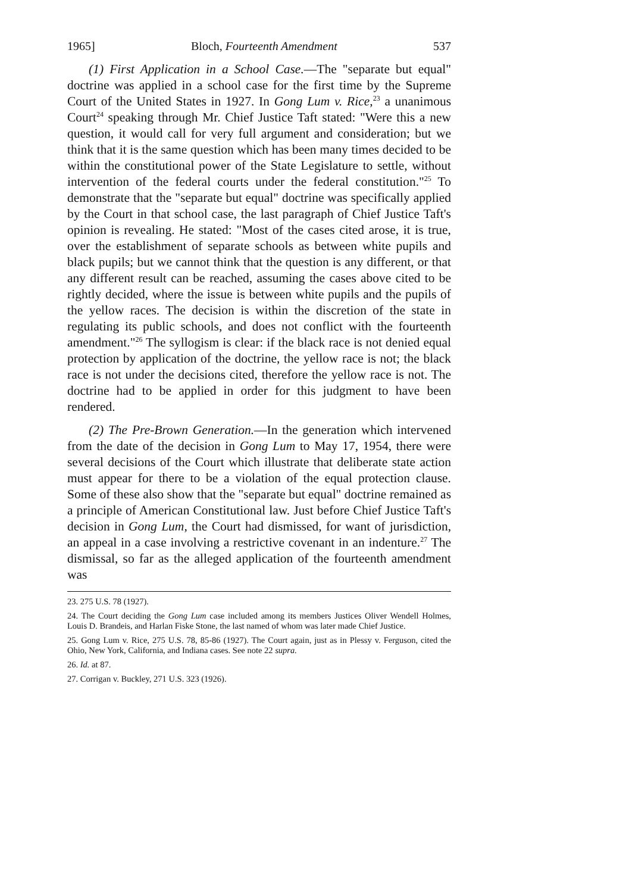1965] Bloch, Fourteenth Amendment 537
(1) First Application in a School Case.—The "separate but equal" doctrine was applied in a school case for the first time by the Supreme Court of the United States in 1927. In Gong Lum v. Rice,<sup>23</sup> a unanimous Court<sup>24</sup> speaking through Mr. Chief Justice Taft stated: "Were this a new question, it would call for very full argument and consideration; but we think that it is the same question which has been many times decided to be within the constitutional power of the State Legislature to settle, without intervention of the federal courts under the federal constitution."<sup>25</sup> To demonstrate that the "separate but equal" doctrine was specifically applied by the Court in that school case, the last paragraph of Chief Justice Taft's opinion is revealing. He stated: "Most of the cases cited arose, it is true, over the establishment of separate schools as between white pupils and black pupils; but we cannot think that the question is any different, or that any different result can be reached, assuming the cases above cited to be rightly decided, where the issue is between white pupils and the pupils of the yellow races. The decision is within the discretion of the state in regulating its public schools, and does not conflict with the fourteenth amendment."<sup>26</sup> The syllogism is clear: if the black race is not denied equal protection by application of the doctrine, the yellow race is not; the black race is not under the decisions cited, therefore the yellow race is not. The doctrine had to be applied in order for this judgment to have been rendered.
(2) The Pre-Brown Generation.—In the generation which intervened from the date of the decision in Gong Lum to May 17, 1954, there were several decisions of the Court which illustrate that deliberate state action must appear for there to be a violation of the equal protection clause. Some of these also show that the "separate but equal" doctrine remained as a principle of American Constitutional law. Just before Chief Justice Taft's decision in Gong Lum, the Court had dismissed, for want of jurisdiction, an appeal in a case involving a restrictive covenant in an indenture.<sup>27</sup> The dismissal, so far as the alleged application of the fourteenth amendment was
23. 275 U.S. 78 (1927).
24. The Court deciding the Gong Lum case included among its members Justices Oliver Wendell Holmes, Louis D. Brandeis, and Harlan Fiske Stone, the last named of whom was later made Chief Justice.
25. Gong Lum v. Rice, 275 U.S. 78, 85-86 (1927). The Court again, just as in Plessy v. Ferguson, cited the Ohio, New York, California, and Indiana cases. See note 22 supra.
26. Id. at 87.
27. Corrigan v. Buckley, 271 U.S. 323 (1926).